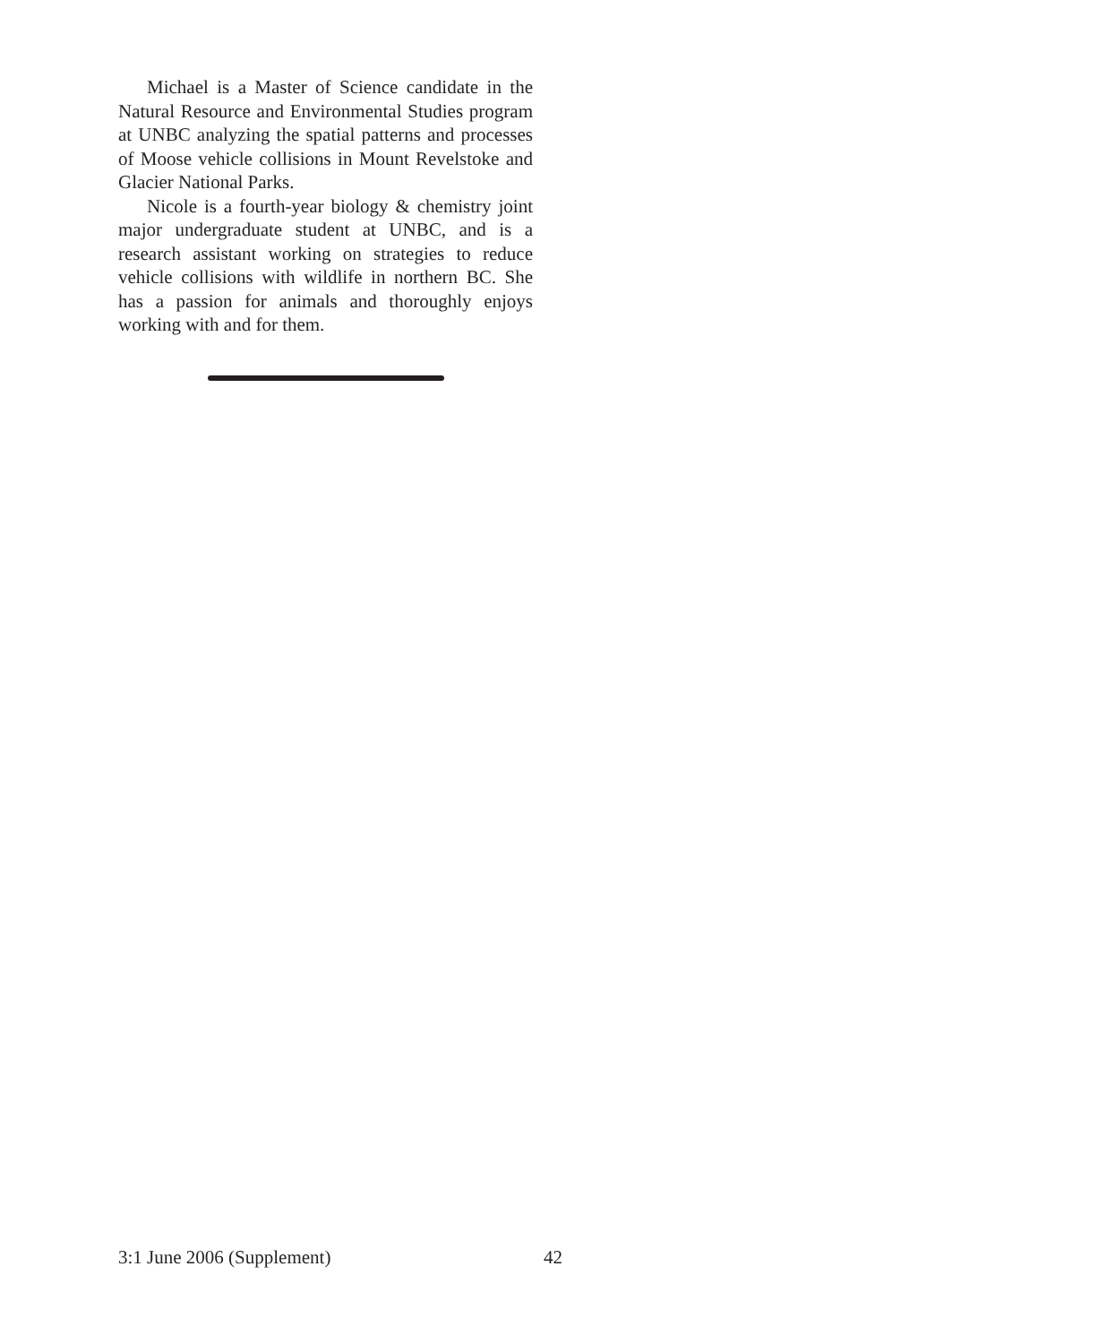Michael is a Master of Science candidate in the Natural Resource and Environmental Studies program at UNBC analyzing the spatial patterns and processes of Moose vehicle collisions in Mount Revelstoke and Glacier National Parks.
Nicole is a fourth-year biology & chemistry joint major undergraduate student at UNBC, and is a research assistant working on strategies to reduce vehicle collisions with wildlife in northern BC. She has a passion for animals and thoroughly enjoys working with and for them.
3:1 June 2006 (Supplement) 42